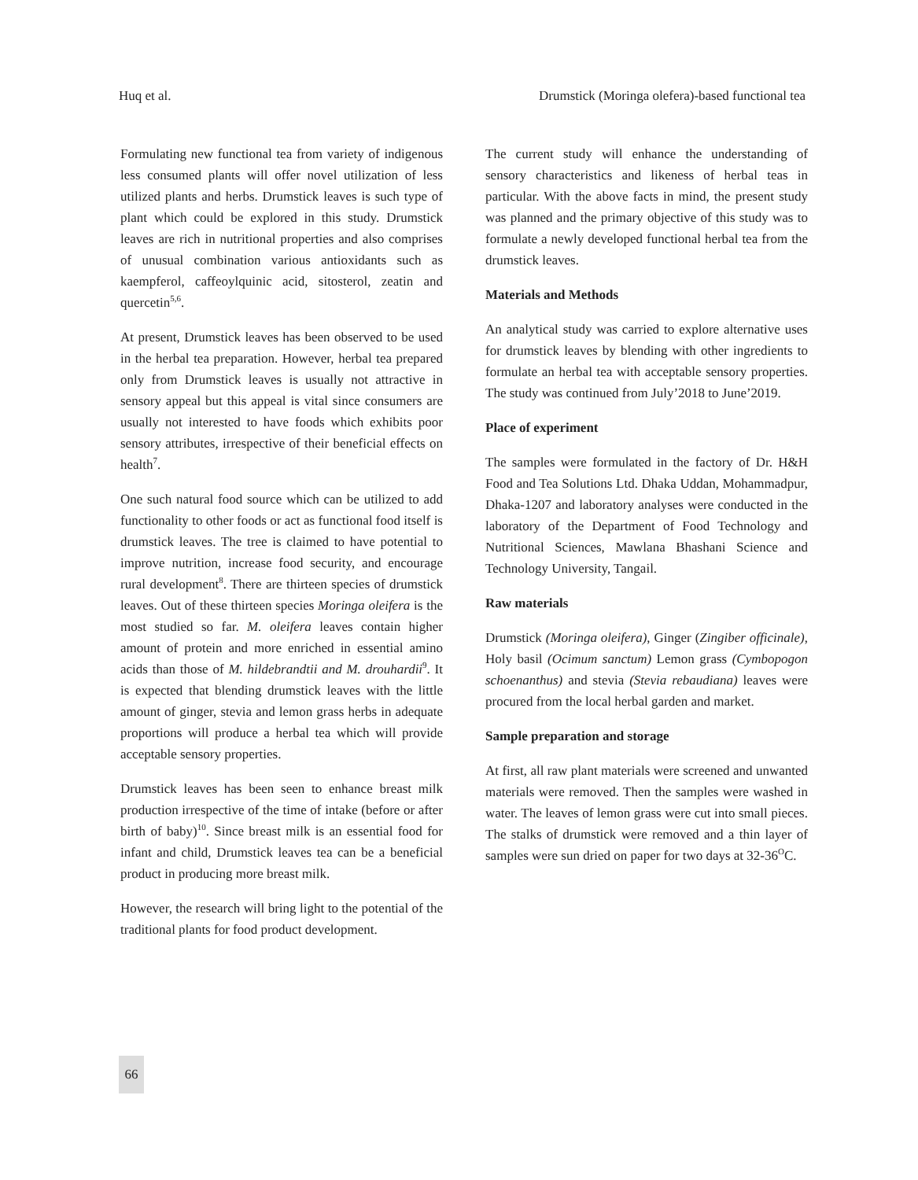Huq et al. Drumstick (Moringa olefera)-based functional tea
Formulating new functional tea from variety of indigenous less consumed plants will offer novel utilization of less utilized plants and herbs. Drumstick leaves is such type of plant which could be explored in this study. Drumstick leaves are rich in nutritional properties and also comprises of unusual combination various antioxidants such as kaempferol, caffeoylquinic acid, sitosterol, zeatin and quercetin<sup>5,6</sup>.
At present, Drumstick leaves has been observed to be used in the herbal tea preparation. However, herbal tea prepared only from Drumstick leaves is usually not attractive in sensory appeal but this appeal is vital since consumers are usually not interested to have foods which exhibits poor sensory attributes, irrespective of their beneficial effects on health<sup>7</sup>.
One such natural food source which can be utilized to add functionality to other foods or act as functional food itself is drumstick leaves. The tree is claimed to have potential to improve nutrition, increase food security, and encourage rural development<sup>8</sup>. There are thirteen species of drumstick leaves. Out of these thirteen species Moringa oleifera is the most studied so far. M. oleifera leaves contain higher amount of protein and more enriched in essential amino acids than those of M. hildebrandtii and M. drouhardii<sup>9</sup>. It is expected that blending drumstick leaves with the little amount of ginger, stevia and lemon grass herbs in adequate proportions will produce a herbal tea which will provide acceptable sensory properties.
Drumstick leaves has been seen to enhance breast milk production irrespective of the time of intake (before or after birth of baby)<sup>10</sup>. Since breast milk is an essential food for infant and child, Drumstick leaves tea can be a beneficial product in producing more breast milk.
However, the research will bring light to the potential of the traditional plants for food product development.
The current study will enhance the understanding of sensory characteristics and likeness of herbal teas in particular. With the above facts in mind, the present study was planned and the primary objective of this study was to formulate a newly developed functional herbal tea from the drumstick leaves.
Materials and Methods
An analytical study was carried to explore alternative uses for drumstick leaves by blending with other ingredients to formulate an herbal tea with acceptable sensory properties. The study was continued from July’2018 to June’2019.
Place of experiment
The samples were formulated in the factory of Dr. H&H Food and Tea Solutions Ltd. Dhaka Uddan, Mohammadpur, Dhaka-1207 and laboratory analyses were conducted in the laboratory of the Department of Food Technology and Nutritional Sciences, Mawlana Bhashani Science and Technology University, Tangail.
Raw materials
Drumstick (Moringa oleifera), Ginger (Zingiber officinale), Holy basil (Ocimum sanctum) Lemon grass (Cymbopogon schoenanthus) and stevia (Stevia rebaudiana) leaves were procured from the local herbal garden and market.
Sample preparation and storage
At first, all raw plant materials were screened and unwanted materials were removed. Then the samples were washed in water. The leaves of lemon grass were cut into small pieces. The stalks of drumstick were removed and a thin layer of samples were sun dried on paper for two days at 32-36<sup>O</sup>C.
66